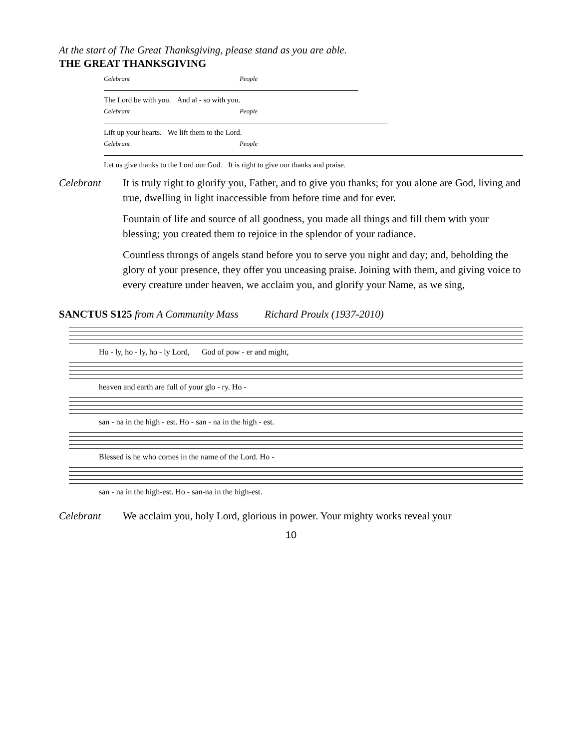At the start of The Great Thanksgiving, please stand as you are able.
THE GREAT THANKSGIVING
Celebrant People
The Lord be with you. And al - so with you.
Celebrant People
Lift up your hearts. We lift them to the Lord.
Celebrant People
Let us give thanks to the Lord our God. It is right to give our thanks and praise.
Celebrant It is truly right to glorify you, Father, and to give you thanks; for you alone are God, living and true, dwelling in light inaccessible from before time and for ever.
Fountain of life and source of all goodness, you made all things and fill them with your blessing; you created them to rejoice in the splendor of your radiance.
Countless throngs of angels stand before you to serve you night and day; and, beholding the glory of your presence, they offer you unceasing praise. Joining with them, and giving voice to every creature under heaven, we acclaim you, and glorify your Name, as we sing,
SANCTUS S125 from A Community Mass Richard Proulx (1937-2010)
Ho - ly, ho - ly, ho - ly Lord, God of pow - er and might,
heaven and earth are full of your glo - ry. Ho -
san - na in the high - est. Ho - san - na in the high - est.
Blessed is he who comes in the name of the Lord. Ho -
san - na in the high-est. Ho - san-na in the high-est.
Celebrant We acclaim you, holy Lord, glorious in power. Your mighty works reveal your
10